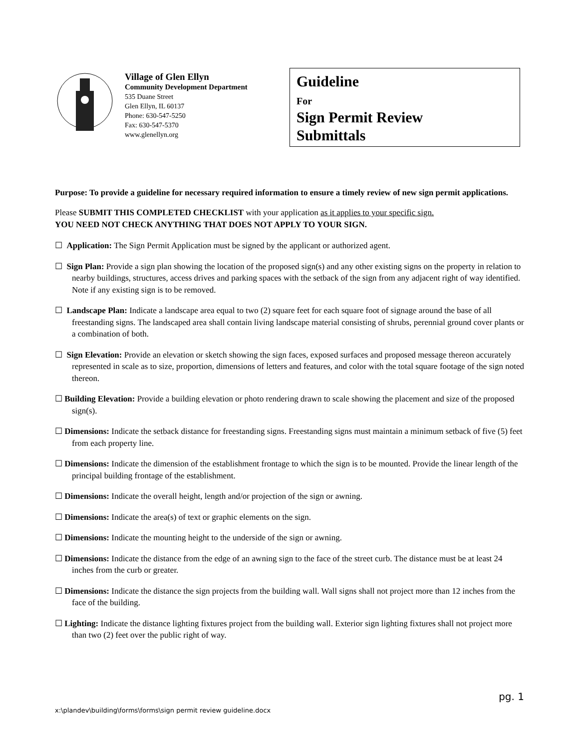Village of Glen Ellyn
Community Development Department
535 Duane Street
Glen Ellyn, IL 60137
Phone: 630-547-5250
Fax: 630-547-5370
www.glenellyn.org
Guideline
For
Sign Permit Review
Submittals
Purpose: To provide a guideline for necessary required information to ensure a timely review of new sign permit applications.
Please SUBMIT THIS COMPLETED CHECKLIST with your application as it applies to your specific sign.
YOU NEED NOT CHECK ANYTHING THAT DOES NOT APPLY TO YOUR SIGN.
☐ Application: The Sign Permit Application must be signed by the applicant or authorized agent.
☐ Sign Plan: Provide a sign plan showing the location of the proposed sign(s) and any other existing signs on the property in relation to nearby buildings, structures, access drives and parking spaces with the setback of the sign from any adjacent right of way identified. Note if any existing sign is to be removed.
☐ Landscape Plan: Indicate a landscape area equal to two (2) square feet for each square foot of signage around the base of all freestanding signs. The landscaped area shall contain living landscape material consisting of shrubs, perennial ground cover plants or a combination of both.
☐ Sign Elevation: Provide an elevation or sketch showing the sign faces, exposed surfaces and proposed message thereon accurately represented in scale as to size, proportion, dimensions of letters and features, and color with the total square footage of the sign noted thereon.
☐ Building Elevation: Provide a building elevation or photo rendering drawn to scale showing the placement and size of the proposed sign(s).
☐ Dimensions: Indicate the setback distance for freestanding signs. Freestanding signs must maintain a minimum setback of five (5) feet from each property line.
☐ Dimensions: Indicate the dimension of the establishment frontage to which the sign is to be mounted. Provide the linear length of the principal building frontage of the establishment.
☐ Dimensions: Indicate the overall height, length and/or projection of the sign or awning.
☐ Dimensions: Indicate the area(s) of text or graphic elements on the sign.
☐ Dimensions: Indicate the mounting height to the underside of the sign or awning.
☐ Dimensions: Indicate the distance from the edge of an awning sign to the face of the street curb. The distance must be at least 24 inches from the curb or greater.
☐ Dimensions: Indicate the distance the sign projects from the building wall. Wall signs shall not project more than 12 inches from the face of the building.
☐ Lighting: Indicate the distance lighting fixtures project from the building wall. Exterior sign lighting fixtures shall not project more than two (2) feet over the public right of way.
pg. 1
x:\plandev\building\forms\forms\sign permit review guideline.docx